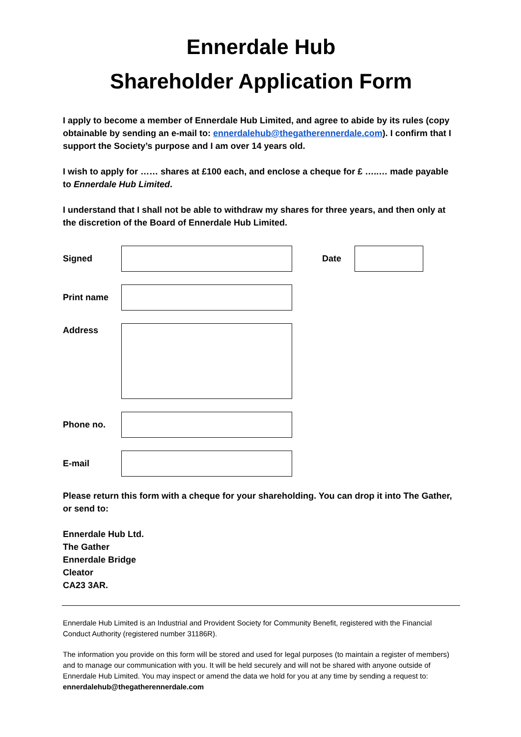Ennerdale Hub
Shareholder Application Form
I apply to become a member of Ennerdale Hub Limited, and agree to abide by its rules (copy obtainable by sending an e-mail to: ennerdalehub@thegatherennerdale.com). I confirm that I support the Society’s purpose and I am over 14 years old.
I wish to apply for …… shares at £100 each, and enclose a cheque for £ …..… made payable to Ennerdale Hub Limited.
I understand that I shall not be able to withdraw my shares for three years, and then only at the discretion of the Board of Ennerdale Hub Limited.
Signed Date
Print name
Address
Phone no.
E-mail
Please return this form with a cheque for your shareholding. You can drop it into The Gather, or send to:
Ennerdale Hub Ltd.
The Gather
Ennerdale Bridge
Cleator
CA23 3AR.
Ennerdale Hub Limited is an Industrial and Provident Society for Community Benefit, registered with the Financial Conduct Authority (registered number 31186R).
The information you provide on this form will be stored and used for legal purposes (to maintain a register of members) and to manage our communication with you. It will be held securely and will not be shared with anyone outside of Ennerdale Hub Limited. You may inspect or amend the data we hold for you at any time by sending a request to: ennerdalehub@thegatherennerdale.com